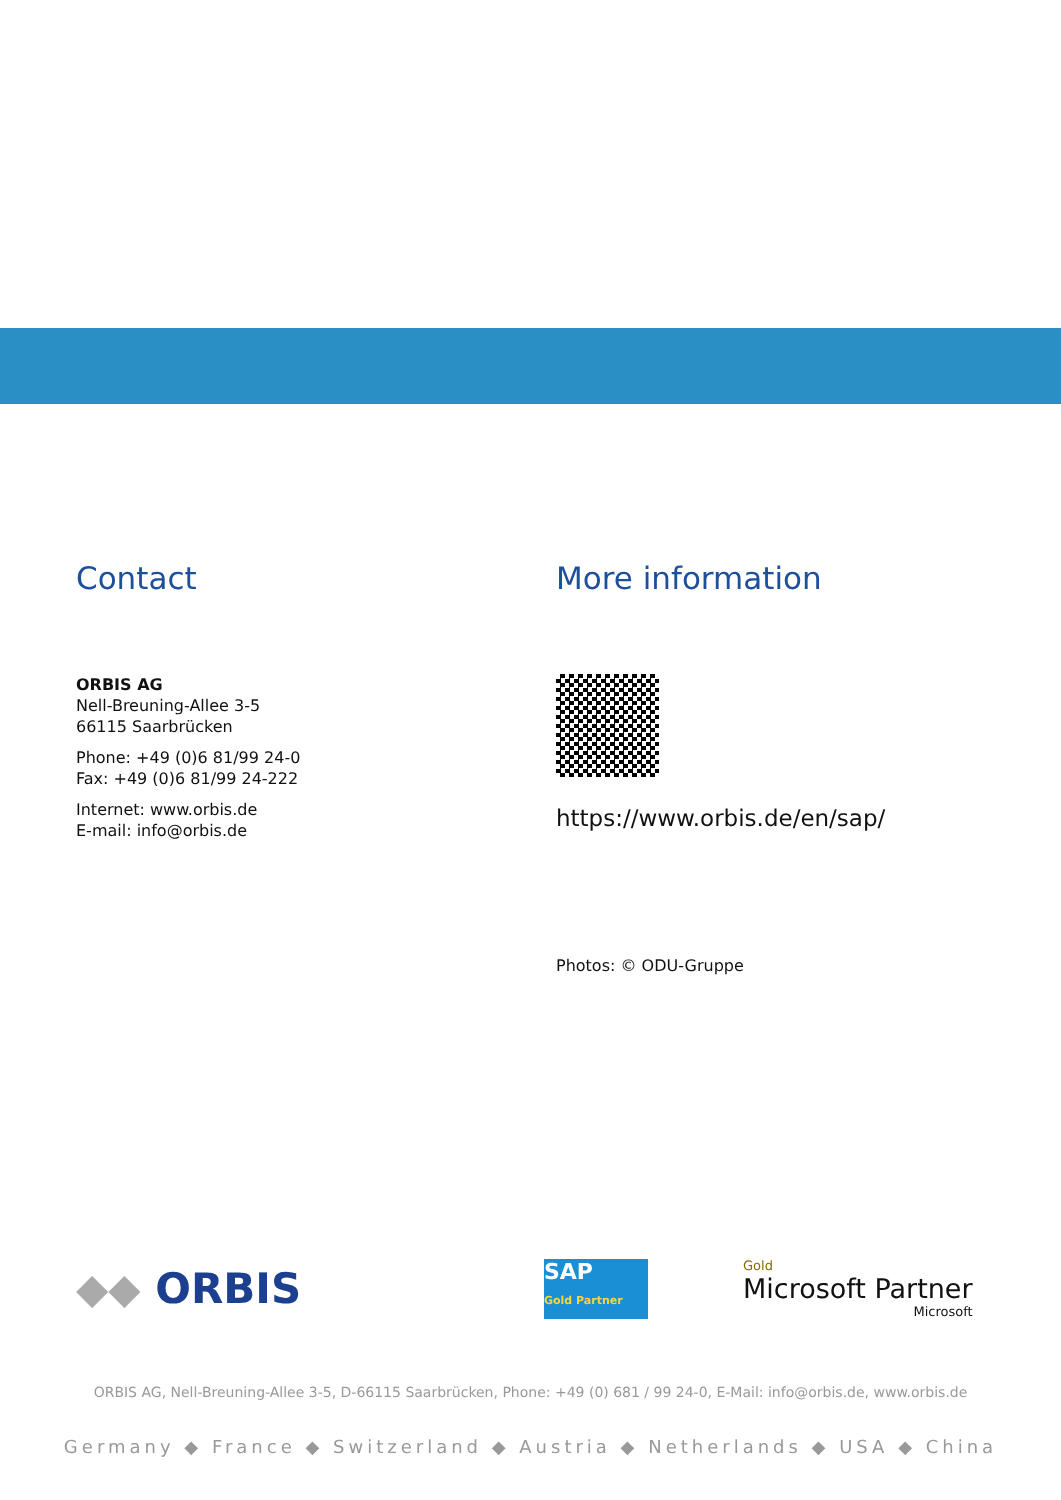Contact
ORBIS AG
Nell-Breuning-Allee 3-5
66115 Saarbrücken
Phone: +49 (0)6 81/99 24-0
Fax: +49 (0)6 81/99 24-222
Internet: www.orbis.de
E-mail: info@orbis.de
More information
https://www.orbis.de/en/sap/
Photos: © ODU-Gruppe
◆◆ ORBIS
SAP
Gold Partner
Gold
Microsoft Partner
Microsoft
ORBIS AG, Nell-Breuning-Allee 3-5, D-66115 Saarbrücken, Phone: +49 (0) 681 / 99 24-0, E-Mail: info@orbis.de, www.orbis.de
Germany ◆ France ◆ Switzerland ◆ Austria ◆ Netherlands ◆ USA ◆ China